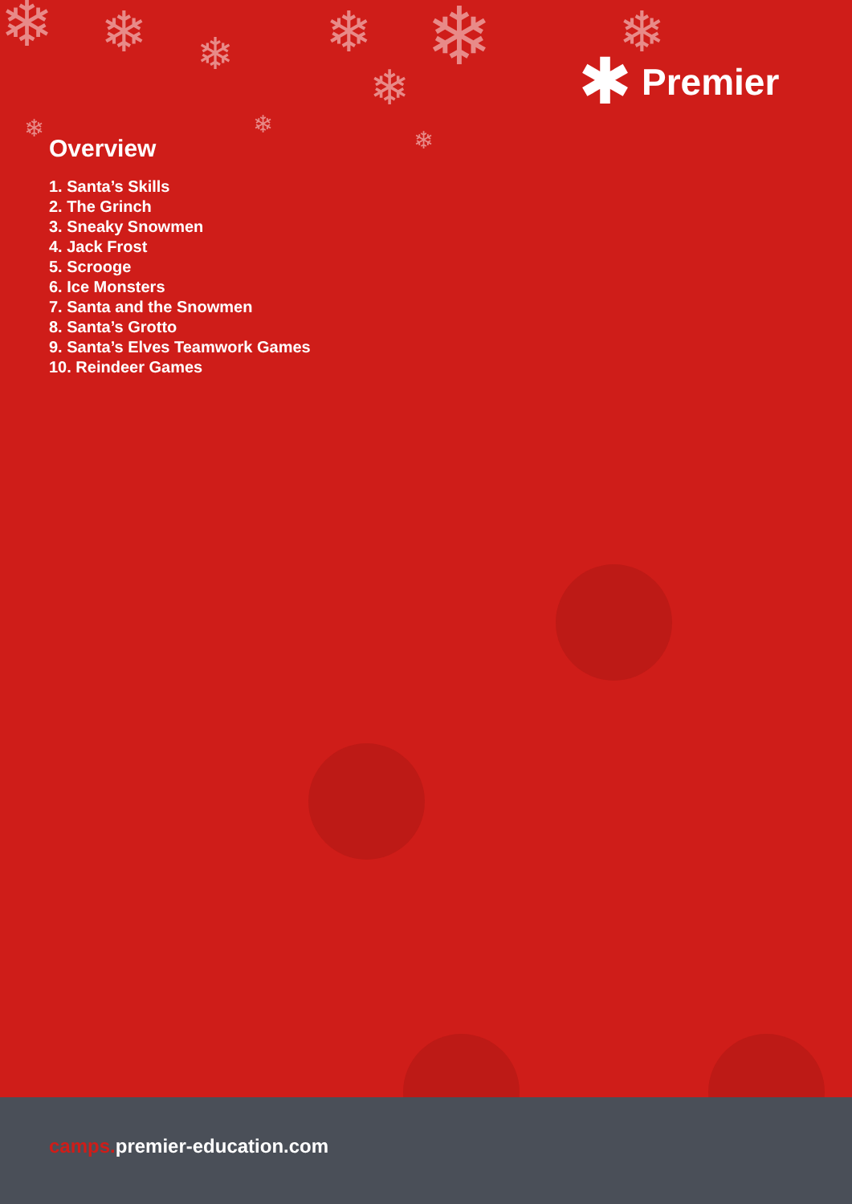❄ ❄ ❄ ❄ ❄
❄
❄
❄ ❄
❄
✱
Premier
Overview
1. Santa’s Skills
2. The Grinch
3. Sneaky Snowmen
4. Jack Frost
5. Scrooge
6. Ice Monsters
7. Santa and the Snowmen
8. Santa’s Grotto
9. Santa’s Elves Teamwork Games
10. Reindeer Games
camps. premier-education.com